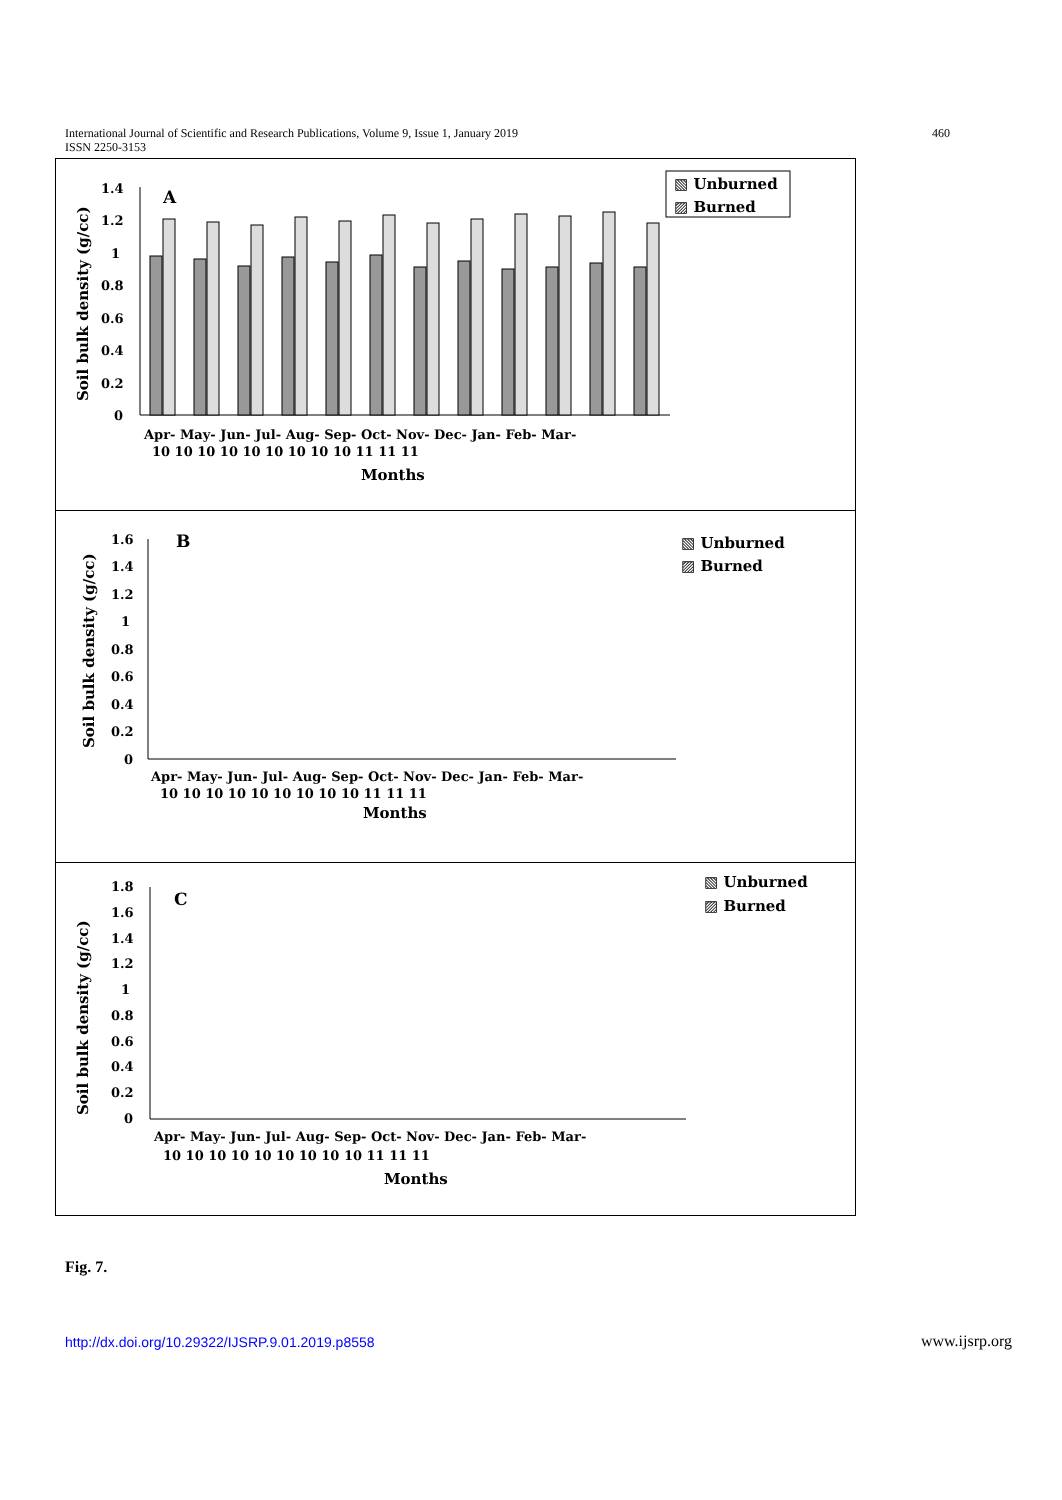International Journal of Scientific and Research Publications, Volume 9, Issue 1, January 2019
ISSN 2250-3153
460
Soil bulk density (g/cc)
1.4
1.2
1
0.8
0.6
0.4
0.2
0
A
▧ Unburned
▨ Burned
Apr- May- Jun- Jul- Aug- Sep- Oct- Nov- Dec- Jan- Feb- Mar-
10 10 10 10 10 10 10 10 10 11 11 11
Months
Soil bulk density (g/cc)
1.6
1.4
1.2
1
0.8
0.6
0.4
0.2
0
B
▧ Unburned
▨ Burned
Apr- May- Jun- Jul- Aug- Sep- Oct- Nov- Dec- Jan- Feb- Mar-
10 10 10 10 10 10 10 10 10 11 11 11
Months
Soil bulk density (g/cc)
1.8
1.6
1.4
1.2
1
0.8
0.6
0.4
0.2
0
C
▧ Unburned
▨ Burned
Apr- May- Jun- Jul- Aug- Sep- Oct- Nov- Dec- Jan- Feb- Mar-
10 10 10 10 10 10 10 10 10 11 11 11
Months
Fig. 7.
http://dx.doi.org/10.29322/IJSRP.9.01.2019.p8558 www.ijsrp.org